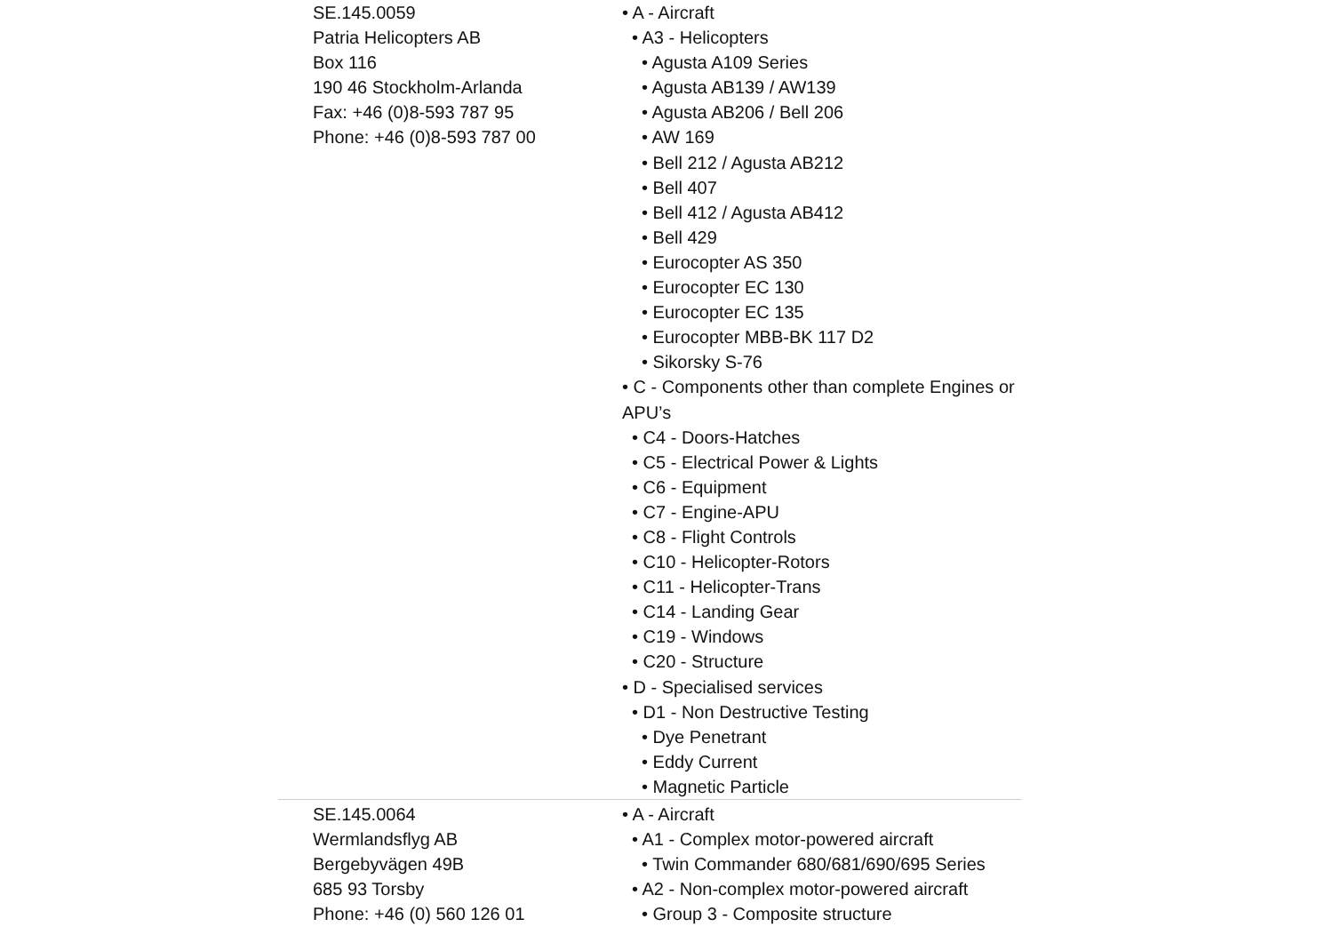| SE.145.0059 Patria Helicopters AB Box 116 190 46 Stockholm-Arlanda Fax: +46 (0)8-593 787 95 Phone: +46 (0)8-593 787 00 | • A - Aircraft • A3 - Helicopters • Agusta A109 Series • Agusta AB139 / AW139 • Agusta AB206 / Bell 206 • AW 169 • Bell 212 / Agusta AB212 • Bell 407 • Bell 412 / Agusta AB412 • Bell 429 • Eurocopter AS 350 • Eurocopter EC 130 • Eurocopter EC 135 • Eurocopter MBB-BK 117 D2 • Sikorsky S-76 • C - Components other than complete Engines or APU’s • C4 - Doors-Hatches • C5 - Electrical Power & Lights • C6 - Equipment • C7 - Engine-APU • C8 - Flight Controls • C10 - Helicopter-Rotors • C11 - Helicopter-Trans • C14 - Landing Gear • C19 - Windows • C20 - Structure • D - Specialised services • D1 - Non Destructive Testing • Dye Penetrant • Eddy Current • Magnetic Particle |
| SE.145.0064 Wermlandsflyg AB Bergebyvägen 49B 685 93 Torsby Phone: +46 (0) 560 126 01 | • A - Aircraft • A1 - Complex motor-powered aircraft • Twin Commander 680/681/690/695 Series • A2 - Non-complex motor-powered aircraft • Group 3 - Composite structure |